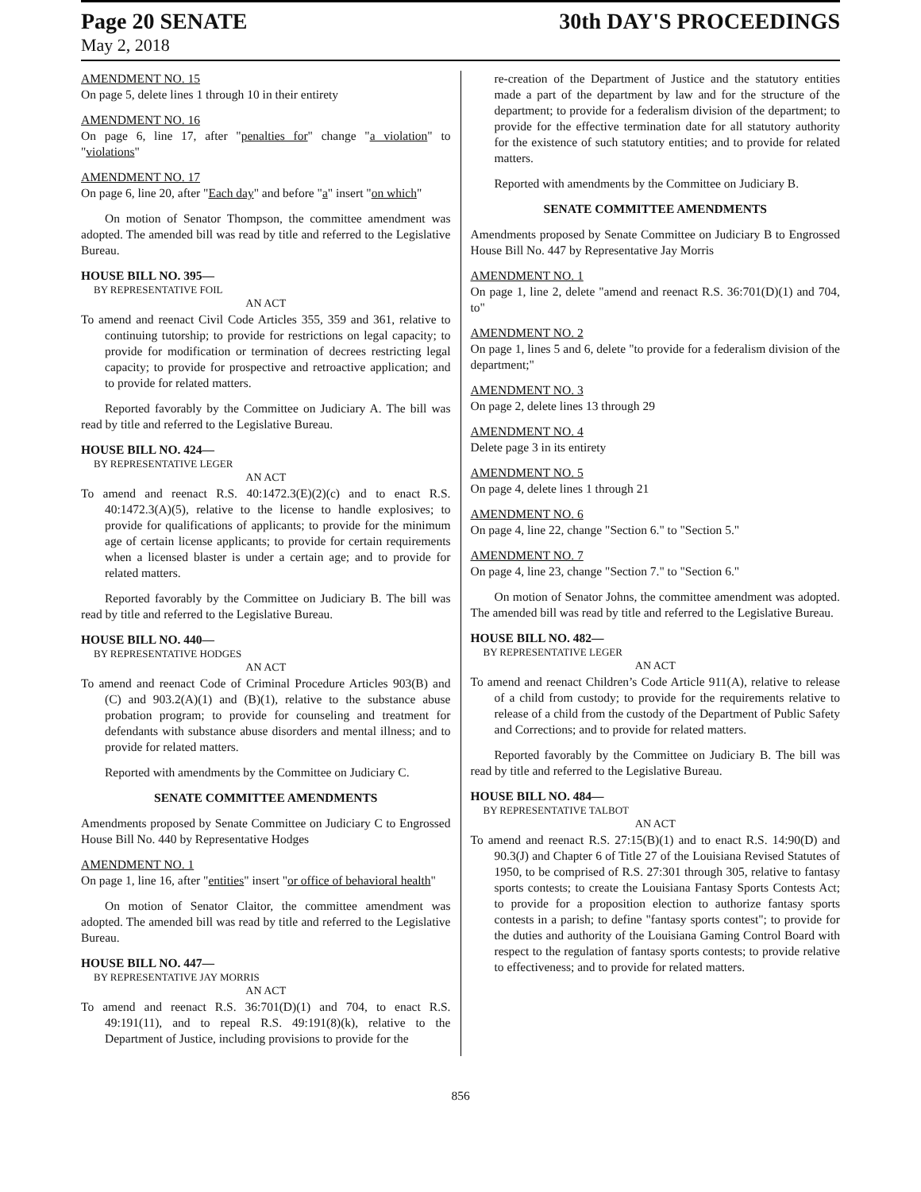Page 20 SENATE 30th DAY'S PROCEEDINGS
May 2, 2018
AMENDMENT NO. 15
On page 5, delete lines 1 through 10 in their entirety
AMENDMENT NO. 16
On page 6, line 17, after "penalties for" change "a violation" to "violations"
AMENDMENT NO. 17
On page 6, line 20, after "Each day" and before "a" insert "on which"
On motion of Senator Thompson, the committee amendment was adopted. The amended bill was read by title and referred to the Legislative Bureau.
HOUSE BILL NO. 395—
BY REPRESENTATIVE FOIL
AN ACT
To amend and reenact Civil Code Articles 355, 359 and 361, relative to continuing tutorship; to provide for restrictions on legal capacity; to provide for modification or termination of decrees restricting legal capacity; to provide for prospective and retroactive application; and to provide for related matters.
Reported favorably by the Committee on Judiciary A. The bill was read by title and referred to the Legislative Bureau.
HOUSE BILL NO. 424—
BY REPRESENTATIVE LEGER
AN ACT
To amend and reenact R.S. 40:1472.3(E)(2)(c) and to enact R.S. 40:1472.3(A)(5), relative to the license to handle explosives; to provide for qualifications of applicants; to provide for the minimum age of certain license applicants; to provide for certain requirements when a licensed blaster is under a certain age; and to provide for related matters.
Reported favorably by the Committee on Judiciary B. The bill was read by title and referred to the Legislative Bureau.
HOUSE BILL NO. 440—
BY REPRESENTATIVE HODGES
AN ACT
To amend and reenact Code of Criminal Procedure Articles 903(B) and (C) and 903.2(A)(1) and (B)(1), relative to the substance abuse probation program; to provide for counseling and treatment for defendants with substance abuse disorders and mental illness; and to provide for related matters.
Reported with amendments by the Committee on Judiciary C.
SENATE COMMITTEE AMENDMENTS
Amendments proposed by Senate Committee on Judiciary C to Engrossed House Bill No. 440 by Representative Hodges
AMENDMENT NO. 1
On page 1, line 16, after "entities" insert "or office of behavioral health"
On motion of Senator Claitor, the committee amendment was adopted. The amended bill was read by title and referred to the Legislative Bureau.
HOUSE BILL NO. 447—
BY REPRESENTATIVE JAY MORRIS
AN ACT
To amend and reenact R.S. 36:701(D)(1) and 704, to enact R.S. 49:191(11), and to repeal R.S. 49:191(8)(k), relative to the Department of Justice, including provisions to provide for the
re-creation of the Department of Justice and the statutory entities made a part of the department by law and for the structure of the department; to provide for a federalism division of the department; to provide for the effective termination date for all statutory authority for the existence of such statutory entities; and to provide for related matters.
Reported with amendments by the Committee on Judiciary B.
SENATE COMMITTEE AMENDMENTS
Amendments proposed by Senate Committee on Judiciary B to Engrossed House Bill No. 447 by Representative Jay Morris
AMENDMENT NO. 1
On page 1, line 2, delete "amend and reenact R.S. 36:701(D)(1) and 704, to"
AMENDMENT NO. 2
On page 1, lines 5 and 6, delete "to provide for a federalism division of the department;"
AMENDMENT NO. 3
On page 2, delete lines 13 through 29
AMENDMENT NO. 4
Delete page 3 in its entirety
AMENDMENT NO. 5
On page 4, delete lines 1 through 21
AMENDMENT NO. 6
On page 4, line 22, change "Section 6." to "Section 5."
AMENDMENT NO. 7
On page 4, line 23, change "Section 7." to "Section 6."
On motion of Senator Johns, the committee amendment was adopted. The amended bill was read by title and referred to the Legislative Bureau.
HOUSE BILL NO. 482—
BY REPRESENTATIVE LEGER
AN ACT
To amend and reenact Children’s Code Article 911(A), relative to release of a child from custody; to provide for the requirements relative to release of a child from the custody of the Department of Public Safety and Corrections; and to provide for related matters.
Reported favorably by the Committee on Judiciary B. The bill was read by title and referred to the Legislative Bureau.
HOUSE BILL NO. 484—
BY REPRESENTATIVE TALBOT
AN ACT
To amend and reenact R.S. 27:15(B)(1) and to enact R.S. 14:90(D) and 90.3(J) and Chapter 6 of Title 27 of the Louisiana Revised Statutes of 1950, to be comprised of R.S. 27:301 through 305, relative to fantasy sports contests; to create the Louisiana Fantasy Sports Contests Act; to provide for a proposition election to authorize fantasy sports contests in a parish; to define "fantasy sports contest"; to provide for the duties and authority of the Louisiana Gaming Control Board with respect to the regulation of fantasy sports contests; to provide relative to effectiveness; and to provide for related matters.
856